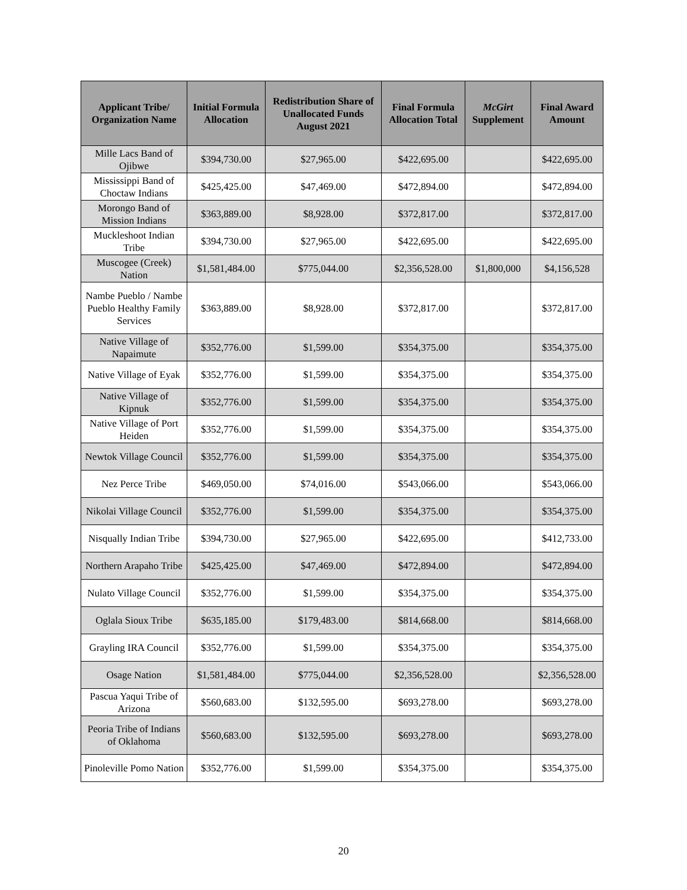| Applicant Tribe/ Organization Name | Initial Formula Allocation | Redistribution Share of Unallocated Funds August 2021 | Final Formula Allocation Total | McGirt Supplement | Final Award Amount |
| --- | --- | --- | --- | --- | --- |
| Mille Lacs Band of Ojibwe | $394,730.00 | $27,965.00 | $422,695.00 | | $422,695.00 |
| Mississippi Band of Choctaw Indians | $425,425.00 | $47,469.00 | $472,894.00 | | $472,894.00 |
| Morongo Band of Mission Indians | $363,889.00 | $8,928.00 | $372,817.00 | | $372,817.00 |
| Muckleshoot Indian Tribe | $394,730.00 | $27,965.00 | $422,695.00 | | $422,695.00 |
| Muscogee (Creek) Nation | $1,581,484.00 | $775,044.00 | $2,356,528.00 | $1,800,000 | $4,156,528 |
| Nambe Pueblo / Nambe Pueblo Healthy Family Services | $363,889.00 | $8,928.00 | $372,817.00 | | $372,817.00 |
| Native Village of Napaimute | $352,776.00 | $1,599.00 | $354,375.00 | | $354,375.00 |
| Native Village of Eyak | $352,776.00 | $1,599.00 | $354,375.00 | | $354,375.00 |
| Native Village of Kipnuk | $352,776.00 | $1,599.00 | $354,375.00 | | $354,375.00 |
| Native Village of Port Heiden | $352,776.00 | $1,599.00 | $354,375.00 | | $354,375.00 |
| Newtok Village Council | $352,776.00 | $1,599.00 | $354,375.00 | | $354,375.00 |
| Nez Perce Tribe | $469,050.00 | $74,016.00 | $543,066.00 | | $543,066.00 |
| Nikolai Village Council | $352,776.00 | $1,599.00 | $354,375.00 | | $354,375.00 |
| Nisqually Indian Tribe | $394,730.00 | $27,965.00 | $422,695.00 | | $412,733.00 |
| Northern Arapaho Tribe | $425,425.00 | $47,469.00 | $472,894.00 | | $472,894.00 |
| Nulato Village Council | $352,776.00 | $1,599.00 | $354,375.00 | | $354,375.00 |
| Oglala Sioux Tribe | $635,185.00 | $179,483.00 | $814,668.00 | | $814,668.00 |
| Grayling IRA Council | $352,776.00 | $1,599.00 | $354,375.00 | | $354,375.00 |
| Osage Nation | $1,581,484.00 | $775,044.00 | $2,356,528.00 | | $2,356,528.00 |
| Pascua Yaqui Tribe of Arizona | $560,683.00 | $132,595.00 | $693,278.00 | | $693,278.00 |
| Peoria Tribe of Indians of Oklahoma | $560,683.00 | $132,595.00 | $693,278.00 | | $693,278.00 |
| Pinoleville Pomo Nation | $352,776.00 | $1,599.00 | $354,375.00 | | $354,375.00 |
20